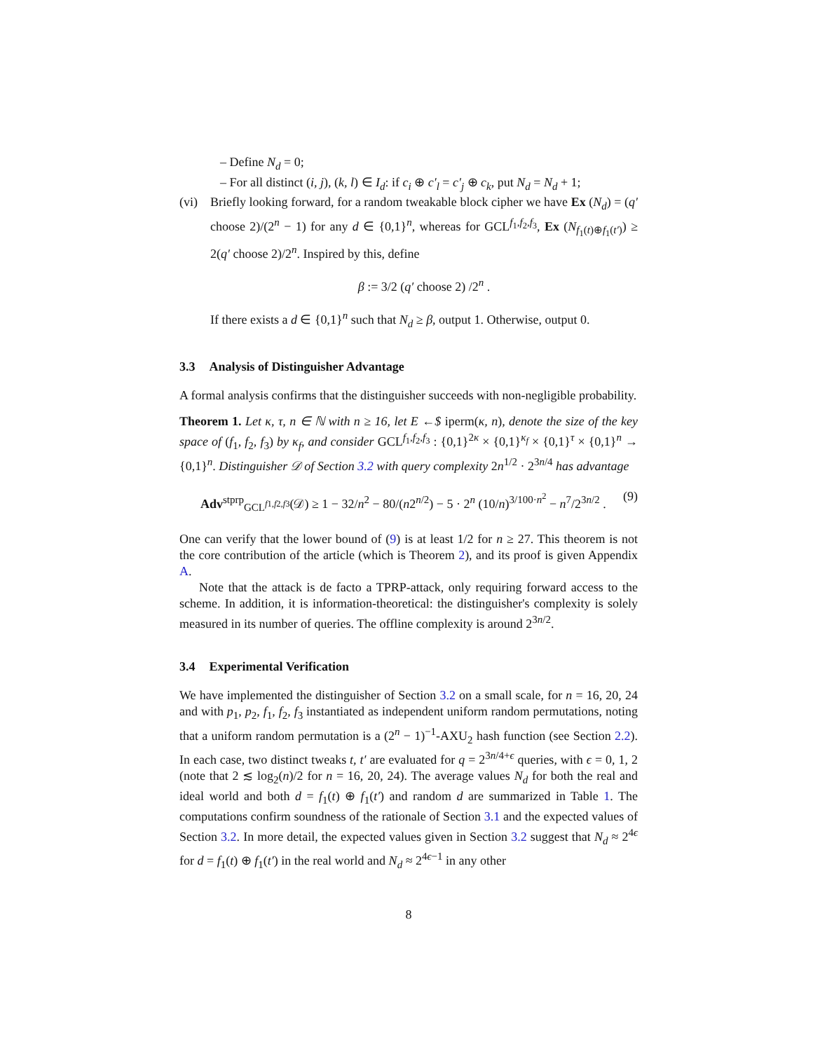– Define N<sub>d</sub> = 0;
– For all distinct (i, j), (k, l) ∈ I<sub>d</sub>: if c<sub>i</sub> ⊕ c′<sub>l</sub> = c′<sub>j</sub> ⊕ c<sub>k</sub>, put N<sub>d</sub> = N<sub>d</sub> + 1;
(vi) Briefly looking forward, for a random tweakable block cipher we have Ex (N<sub>d</sub>) = (q′ choose 2)/(2<sup>n</sup> − 1) for any d ∈ {0,1}<sup>n</sup>, whereas for GCL<sup>f<sub>1</sub>,f<sub>2</sub>,f<sub>3</sub></sup>, Ex (N<sub>f<sub>1</sub>(t)⊕f<sub>1</sub>(t′)</sub>) ≥ 2(q′ choose 2)/2<sup>n</sup>. Inspired by this, define
β := 3/2 (q′ choose 2) /2<sup>n</sup> .
If there exists a d ∈ {0,1}<sup>n</sup> such that N<sub>d</sub> ≥ β, output 1. Otherwise, output 0.
3.3 Analysis of Distinguisher Advantage
A formal analysis confirms that the distinguisher succeeds with non-negligible probability.
Theorem 1. Let κ, τ, n ∈ ℕ with n ≥ 16, let E ←$ iperm(κ, n), denote the size of the key space of (f<sub>1</sub>, f<sub>2</sub>, f<sub>3</sub>) by κ<sub>f</sub>, and consider GCL<sup>f<sub>1</sub>,f<sub>2</sub>,f<sub>3</sub></sup> : {0,1}<sup>2κ</sup> × {0,1}<sup>κ<sub>f</sub></sup> × {0,1}<sup>τ</sup> × {0,1}<sup>n</sup> → {0,1}<sup>n</sup>. Distinguisher 𝒟 of Section 3.2 with query complexity 2n<sup>1/2</sup> · 2<sup>3n/4</sup> has advantage
Adv<sup>stprp</sup><sub>GCL<sup>f1,f2,f3</sup></sub>(𝒟) ≥ 1 − 32/n<sup>2</sup> − 80/(n2<sup>n/2</sup>) − 5 · 2<sup>n</sup> (10/n)<sup>3/100·n<sup>2</sup></sup> − n<sup>7</sup>/2<sup>3n/2</sup> . (9)
One can verify that the lower bound of (9) is at least 1/2 for n ≥ 27. This theorem is not the core contribution of the article (which is Theorem 2), and its proof is given Appendix A.
Note that the attack is de facto a TPRP-attack, only requiring forward access to the scheme. In addition, it is information-theoretical: the distinguisher's complexity is solely measured in its number of queries. The offline complexity is around 2<sup>3n/2</sup>.
3.4 Experimental Verification
We have implemented the distinguisher of Section 3.2 on a small scale, for n = 16, 20, 24 and with p<sub>1</sub>, p<sub>2</sub>, f<sub>1</sub>, f<sub>2</sub>, f<sub>3</sub> instantiated as independent uniform random permutations, noting that a uniform random permutation is a (2<sup>n</sup> − 1)<sup>−1</sup>-AXU<sub>2</sub> hash function (see Section 2.2). In each case, two distinct tweaks t, t′ are evaluated for q = 2<sup>3n/4+ϵ</sup> queries, with ϵ = 0, 1, 2 (note that 2 ≲ log<sub>2</sub>(n)/2 for n = 16, 20, 24). The average values N<sub>d</sub> for both the real and ideal world and both d = f<sub>1</sub>(t) ⊕ f<sub>1</sub>(t′) and random d are summarized in Table 1. The computations confirm soundness of the rationale of Section 3.1 and the expected values of Section 3.2. In more detail, the expected values given in Section 3.2 suggest that N<sub>d</sub> ≈ 2<sup>4ϵ</sup> for d = f<sub>1</sub>(t) ⊕ f<sub>1</sub>(t′) in the real world and N<sub>d</sub> ≈ 2<sup>4ϵ−1</sup> in any other
8